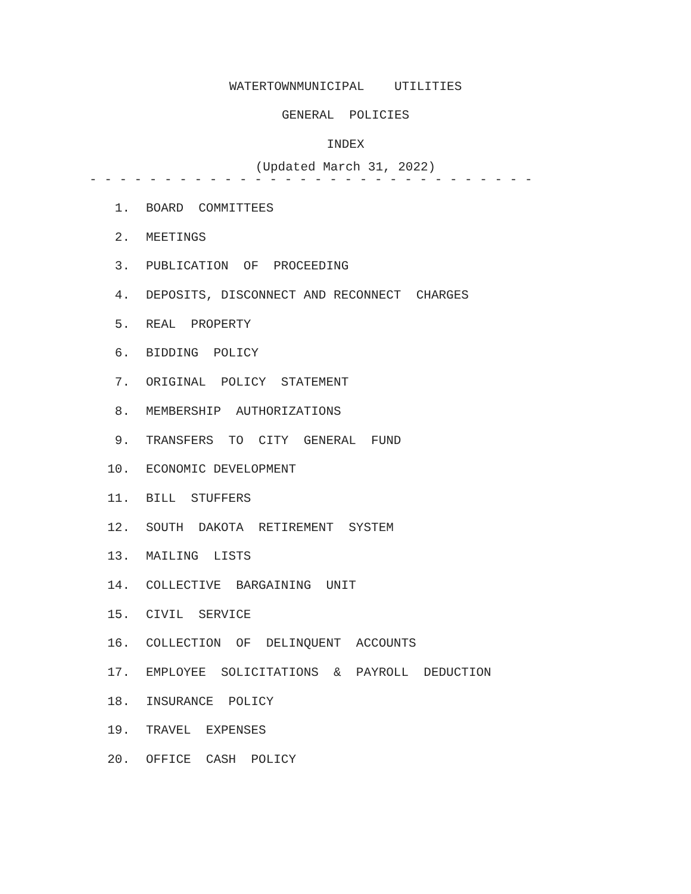WATERTOWNMUNICIPAL UTILITIES
GENERAL POLICIES
INDEX
(Updated March 31, 2022)
- - - - - - - - - - - - - - - - - - - - - - - - - - - - - -
1. BOARD COMMITTEES
2. MEETINGS
3. PUBLICATION OF PROCEEDING
4. DEPOSITS, DISCONNECT AND RECONNECT CHARGES
5. REAL PROPERTY
6. BIDDING POLICY
7. ORIGINAL POLICY STATEMENT
8. MEMBERSHIP AUTHORIZATIONS
9. TRANSFERS TO CITY GENERAL FUND
10. ECONOMIC DEVELOPMENT
11. BILL STUFFERS
12. SOUTH DAKOTA RETIREMENT SYSTEM
13. MAILING LISTS
14. COLLECTIVE BARGAINING UNIT
15. CIVIL SERVICE
16. COLLECTION OF DELINQUENT ACCOUNTS
17. EMPLOYEE SOLICITATIONS & PAYROLL DEDUCTION
18. INSURANCE POLICY
19. TRAVEL EXPENSES
20. OFFICE CASH POLICY